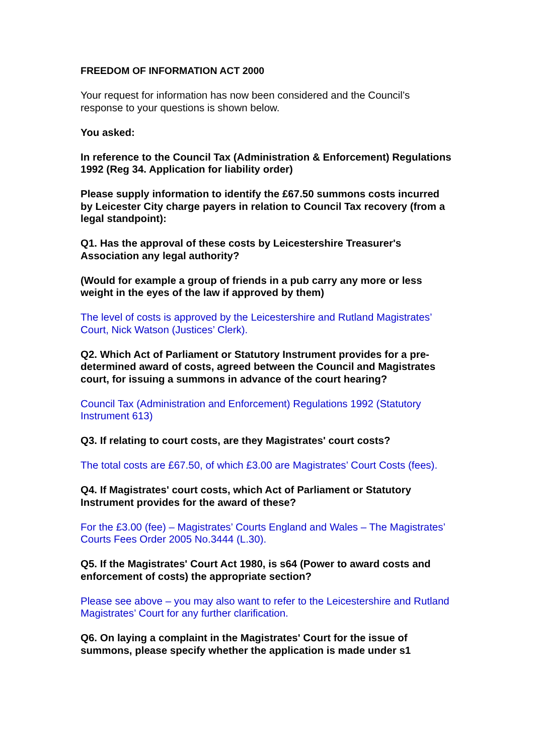FREEDOM OF INFORMATION ACT 2000
Your request for information has now been considered and the Council’s response to your questions is shown below.
You asked:
In reference to the Council Tax (Administration & Enforcement) Regulations 1992 (Reg 34. Application for liability order)
Please supply information to identify the £67.50 summons costs incurred by Leicester City charge payers in relation to Council Tax recovery (from a legal standpoint):
Q1. Has the approval of these costs by Leicestershire Treasurer's Association any legal authority?
(Would for example a group of friends in a pub carry any more or less weight in the eyes of the law if approved by them)
The level of costs is approved by the Leicestershire and Rutland Magistrates’ Court, Nick Watson (Justices’ Clerk).
Q2. Which Act of Parliament or Statutory Instrument provides for a pre-determined award of costs, agreed between the Council and Magistrates court, for issuing a summons in advance of the court hearing?
Council Tax (Administration and Enforcement) Regulations 1992 (Statutory Instrument 613)
Q3. If relating to court costs, are they Magistrates' court costs?
The total costs are £67.50, of which £3.00 are Magistrates’ Court Costs (fees).
Q4. If Magistrates' court costs, which Act of Parliament or Statutory Instrument provides for the award of these?
For the £3.00 (fee) – Magistrates’ Courts England and Wales – The Magistrates’ Courts Fees Order 2005 No.3444 (L.30).
Q5. If the Magistrates' Court Act 1980, is s64 (Power to award costs and enforcement of costs) the appropriate section?
Please see above – you may also want to refer to the Leicestershire and Rutland Magistrates’ Court for any further clarification.
Q6. On laying a complaint in the Magistrates' Court for the issue of summons, please specify whether the application is made under s1